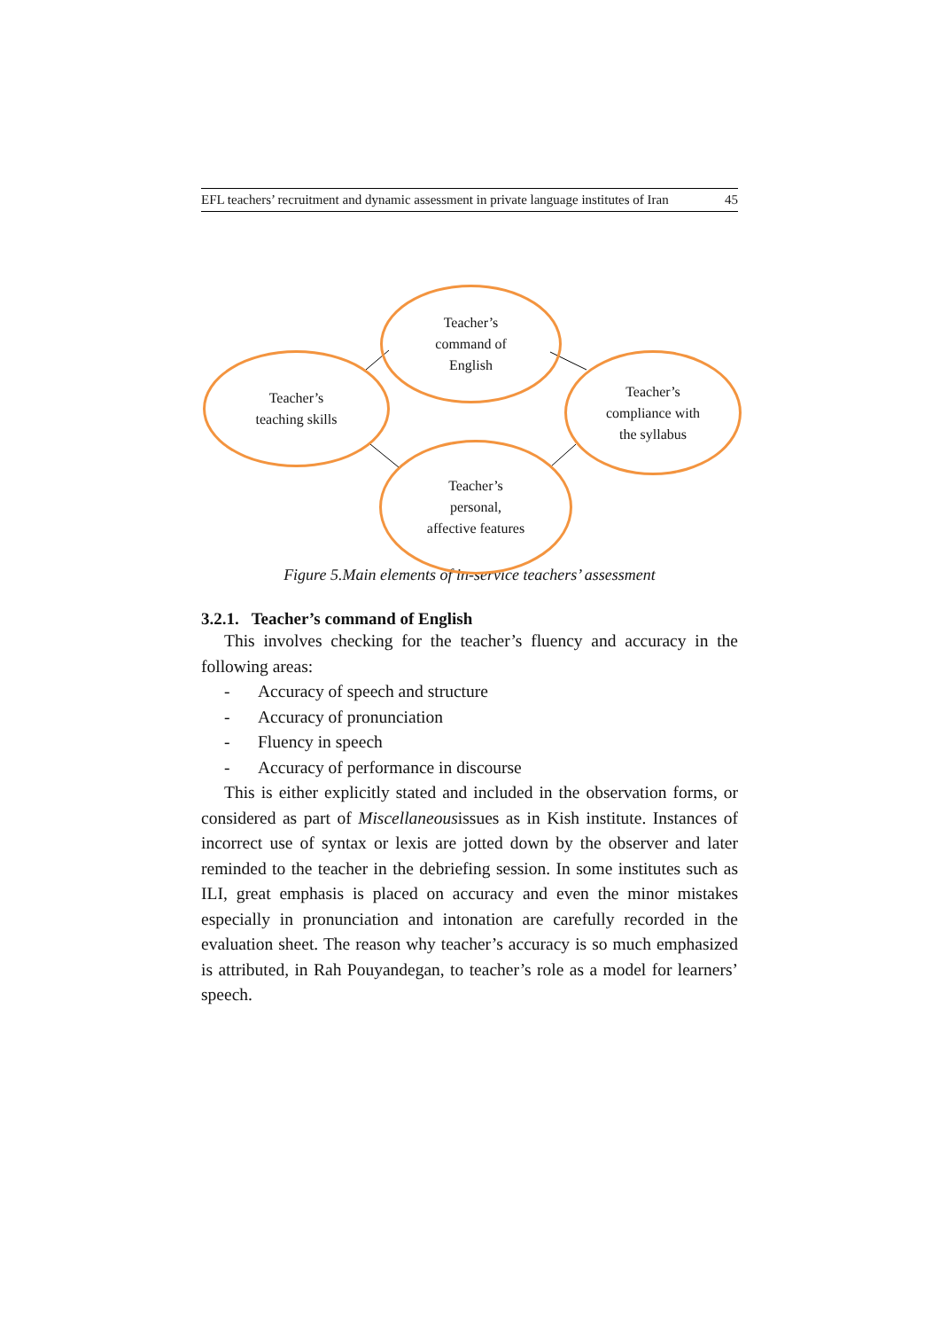EFL teachers’ recruitment and dynamic assessment in private language institutes of Iran 45
Teacher’s
command of
English
Teacher’s
teaching skills
Teacher’s
compliance with
the syllabus
Teacher’s
personal,
affective features
Figure 5.Main elements of in-service teachers’ assessment
3.2.1. Teacher’s command of English
This involves checking for the teacher’s fluency and accuracy in the following areas:
- Accuracy of speech and structure
- Accuracy of pronunciation
- Fluency in speech
- Accuracy of performance in discourse
This is either explicitly stated and included in the observation forms, or considered as part of Miscellaneousissues as in Kish institute. Instances of incorrect use of syntax or lexis are jotted down by the observer and later reminded to the teacher in the debriefing session. In some institutes such as ILI, great emphasis is placed on accuracy and even the minor mistakes especially in pronunciation and intonation are carefully recorded in the evaluation sheet. The reason why teacher’s accuracy is so much emphasized is attributed, in Rah Pouyandegan, to teacher’s role as a model for learners’ speech.